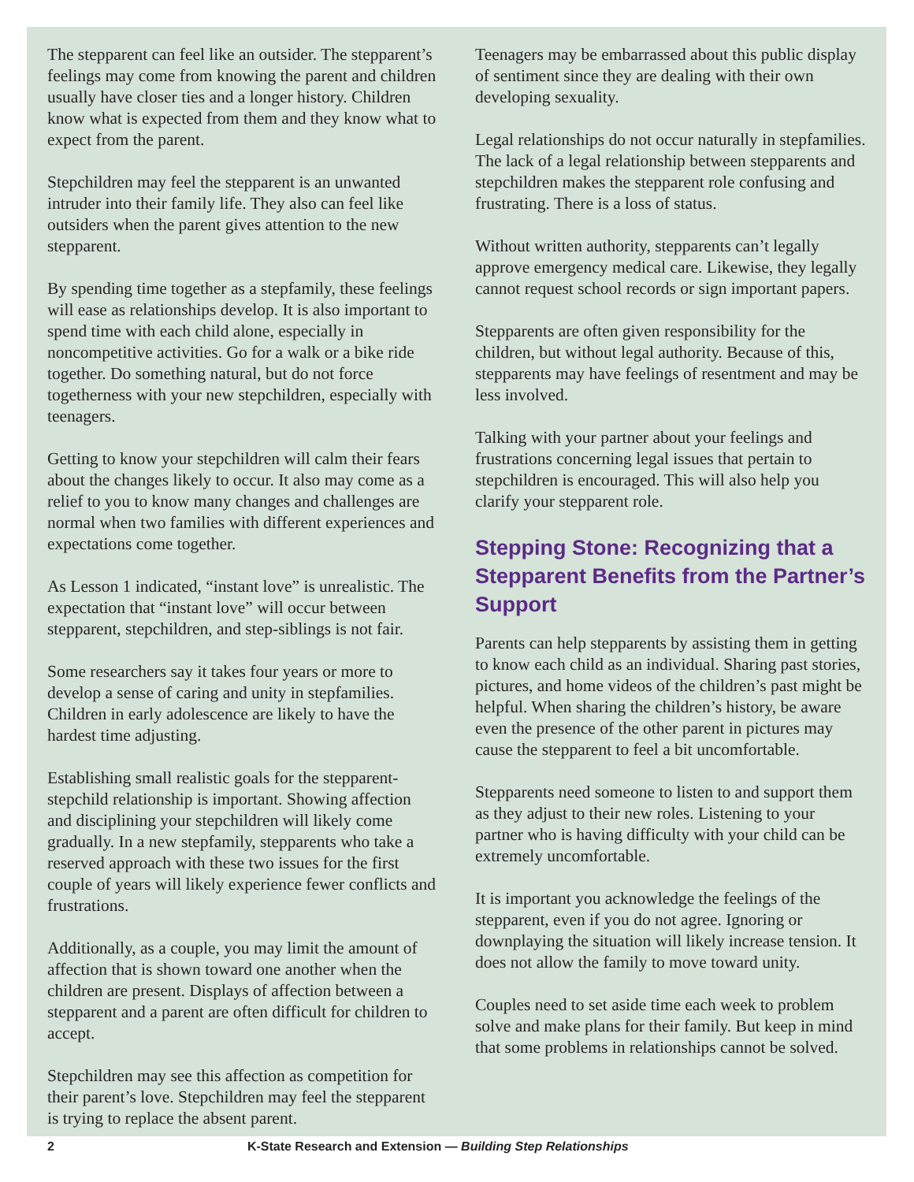The stepparent can feel like an outsider. The stepparent’s feelings may come from knowing the parent and children usually have closer ties and a longer history. Children know what is expected from them and they know what to expect from the parent.
Stepchildren may feel the stepparent is an unwanted intruder into their family life. They also can feel like outsiders when the parent gives attention to the new stepparent.
By spending time together as a stepfamily, these feelings will ease as relationships develop. It is also important to spend time with each child alone, especially in noncompetitive activities. Go for a walk or a bike ride together. Do something natural, but do not force togetherness with your new stepchildren, especially with teenagers.
Getting to know your stepchildren will calm their fears about the changes likely to occur. It also may come as a relief to you to know many changes and challenges are normal when two families with different experiences and expectations come together.
As Lesson 1 indicated, “instant love” is unrealistic. The expectation that “instant love” will occur between stepparent, stepchildren, and step-siblings is not fair.
Some researchers say it takes four years or more to develop a sense of caring and unity in stepfamilies. Children in early adolescence are likely to have the hardest time adjusting.
Establishing small realistic goals for the stepparent-stepchild relationship is important. Showing affection and disciplining your stepchildren will likely come gradually. In a new stepfamily, stepparents who take a reserved approach with these two issues for the first couple of years will likely experience fewer conflicts and frustrations.
Additionally, as a couple, you may limit the amount of affection that is shown toward one another when the children are present. Displays of affection between a stepparent and a parent are often difficult for children to accept.
Stepchildren may see this affection as competition for their parent’s love. Stepchildren may feel the stepparent is trying to replace the absent parent.
Teenagers may be embarrassed about this public display of sentiment since they are dealing with their own developing sexuality.
Legal relationships do not occur naturally in stepfamilies. The lack of a legal relationship between stepparents and stepchildren makes the stepparent role confusing and frustrating. There is a loss of status.
Without written authority, stepparents can’t legally approve emergency medical care. Likewise, they legally cannot request school records or sign important papers.
Stepparents are often given responsibility for the children, but without legal authority. Because of this, stepparents may have feelings of resentment and may be less involved.
Talking with your partner about your feelings and frustrations concerning legal issues that pertain to stepchildren is encouraged. This will also help you clarify your stepparent role.
Stepping Stone: Recognizing that a Stepparent Benefits from the Partner’s Support
Parents can help stepparents by assisting them in getting to know each child as an individual. Sharing past stories, pictures, and home videos of the children’s past might be helpful. When sharing the children’s history, be aware even the presence of the other parent in pictures may cause the stepparent to feel a bit uncomfortable.
Stepparents need someone to listen to and support them as they adjust to their new roles. Listening to your partner who is having difficulty with your child can be extremely uncomfortable.
It is important you acknowledge the feelings of the stepparent, even if you do not agree. Ignoring or downplaying the situation will likely increase tension. It does not allow the family to move toward unity.
Couples need to set aside time each week to problem solve and make plans for their family. But keep in mind that some problems in relationships cannot be solved.
2 K-State Research and Extension — Building Step Relationships